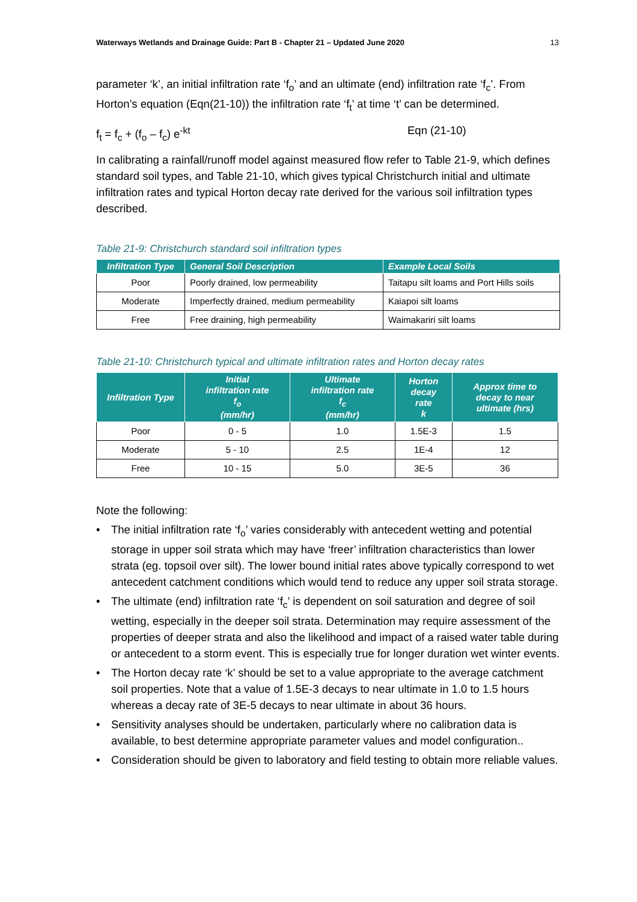Waterways Wetlands and Drainage Guide: Part B - Chapter 21 – Updated June 2020 13
parameter ‘k’, an initial infiltration rate ‘f<sub>o</sub>’ and an ultimate (end) infiltration rate ‘f<sub>c</sub>’. From Horton’s equation (Eqn(21-10)) the infiltration rate ‘f<sub>t</sub>’ at time ‘t’ can be determined.
f<sub>t</sub> = f<sub>c</sub> + (f<sub>o</sub> – f<sub>c</sub>) e<sup>-kt</sup> Eqn (21-10)
In calibrating a rainfall/runoff model against measured flow refer to Table 21-9, which defines standard soil types, and Table 21-10, which gives typical Christchurch initial and ultimate infiltration rates and typical Horton decay rate derived for the various soil infiltration types described.
Table 21-9: Christchurch standard soil infiltration types
| Infiltration Type | General Soil Description | Example Local Soils |
| --- | --- | --- |
| Poor | Poorly drained, low permeability | Taitapu silt loams and Port Hills soils |
| Moderate | Imperfectly drained, medium permeability | Kaiapoi silt loams |
| Free | Free draining, high permeability | Waimakariri silt loams |
Table 21-10: Christchurch typical and ultimate infiltration rates and Horton decay rates
| Infiltration Type | Initial infiltration rate f<sub>o</sub> (mm/hr) | Ultimate infiltration rate f<sub>c</sub> (mm/hr) | Horton decay rate k | Approx time to decay to near ultimate (hrs) |
| --- | --- | --- | --- | --- |
| Poor | 0 - 5 | 1.0 | 1.5E-3 | 1.5 |
| Moderate | 5 - 10 | 2.5 | 1E-4 | 12 |
| Free | 10 - 15 | 5.0 | 3E-5 | 36 |
Note the following:
• The initial infiltration rate ‘f<sub>o</sub>’ varies considerably with antecedent wetting and potential storage in upper soil strata which may have ‘freer’ infiltration characteristics than lower strata (eg. topsoil over silt). The lower bound initial rates above typically correspond to wet antecedent catchment conditions which would tend to reduce any upper soil strata storage.
• The ultimate (end) infiltration rate ‘f<sub>c</sub>’ is dependent on soil saturation and degree of soil wetting, especially in the deeper soil strata. Determination may require assessment of the properties of deeper strata and also the likelihood and impact of a raised water table during or antecedent to a storm event. This is especially true for longer duration wet winter events.
• The Horton decay rate ‘k’ should be set to a value appropriate to the average catchment soil properties. Note that a value of 1.5E-3 decays to near ultimate in 1.0 to 1.5 hours whereas a decay rate of 3E-5 decays to near ultimate in about 36 hours.
• Sensitivity analyses should be undertaken, particularly where no calibration data is available, to best determine appropriate parameter values and model configuration..
• Consideration should be given to laboratory and field testing to obtain more reliable values.